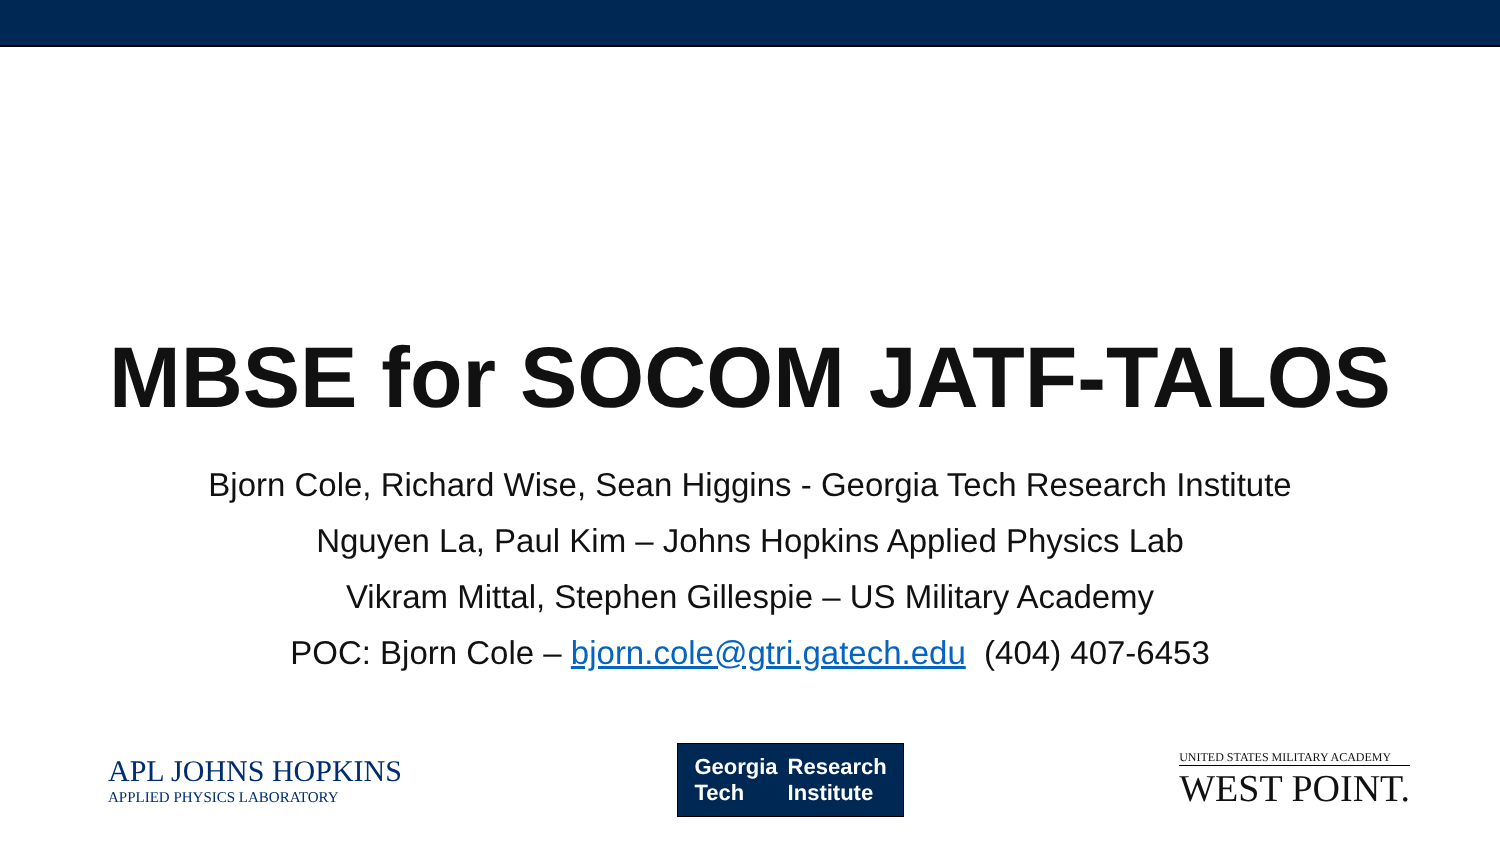MBSE for SOCOM JATF-TALOS
Bjorn Cole, Richard Wise, Sean Higgins - Georgia Tech Research Institute
Nguyen La, Paul Kim – Johns Hopkins Applied Physics Lab
Vikram Mittal, Stephen Gillespie – US Military Academy
POC: Bjorn Cole – bjorn.cole@gtri.gatech.edu (404) 407-6453
APL JOHNS HOPKINS
APPLIED PHYSICS LABORATORY
Georgia
Tech
Research
Institute
UNITED STATES MILITARY ACADEMY
WEST POINT.